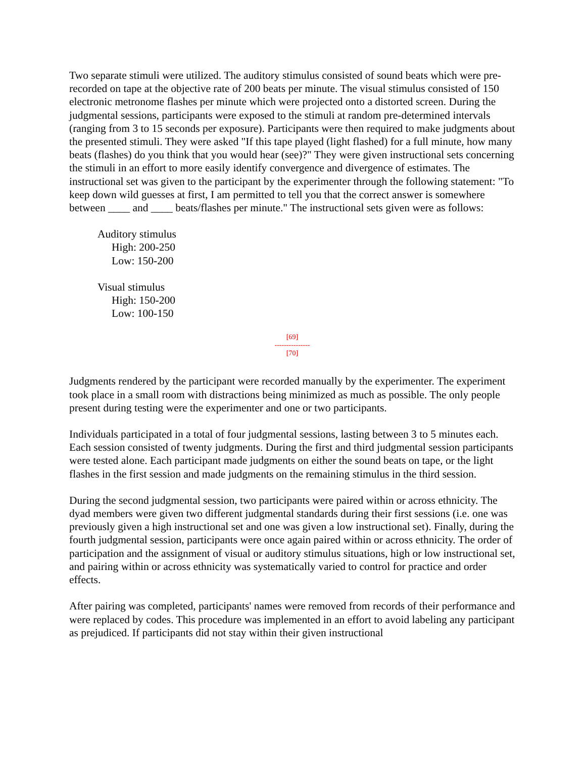Two separate stimuli were utilized. The auditory stimulus consisted of sound beats which were pre-recorded on tape at the objective rate of 200 beats per minute. The visual stimulus consisted of 150 electronic metronome flashes per minute which were projected onto a distorted screen. During the judgmental sessions, participants were exposed to the stimuli at random pre-determined intervals (ranging from 3 to 15 seconds per exposure). Participants were then required to make judgments about the presented stimuli. They were asked "If this tape played (light flashed) for a full minute, how many beats (flashes) do you think that you would hear (see)?" They were given instructional sets concerning the stimuli in an effort to more easily identify convergence and divergence of estimates. The instructional set was given to the participant by the experimenter through the following statement: "To keep down wild guesses at first, I am permitted to tell you that the correct answer is somewhere between ____ and ____ beats/flashes per minute." The instructional sets given were as follows:
Auditory stimulus
High: 200-250
Low: 150-200
Visual stimulus
High: 150-200
Low: 100-150
[69]
---------------
[70]
Judgments rendered by the participant were recorded manually by the experimenter. The experiment took place in a small room with distractions being minimized as much as possible. The only people present during testing were the experimenter and one or two participants.
Individuals participated in a total of four judgmental sessions, lasting between 3 to 5 minutes each. Each session consisted of twenty judgments. During the first and third judgmental session participants were tested alone. Each participant made judgments on either the sound beats on tape, or the light flashes in the first session and made judgments on the remaining stimulus in the third session.
During the second judgmental session, two participants were paired within or across ethnicity. The dyad members were given two different judgmental standards during their first sessions (i.e. one was previously given a high instructional set and one was given a low instructional set). Finally, during the fourth judgmental session, participants were once again paired within or across ethnicity. The order of participation and the assignment of visual or auditory stimulus situations, high or low instructional set, and pairing within or across ethnicity was systematically varied to control for practice and order effects.
After pairing was completed, participants' names were removed from records of their performance and were replaced by codes. This procedure was implemented in an effort to avoid labeling any participant as prejudiced. If participants did not stay within their given instructional